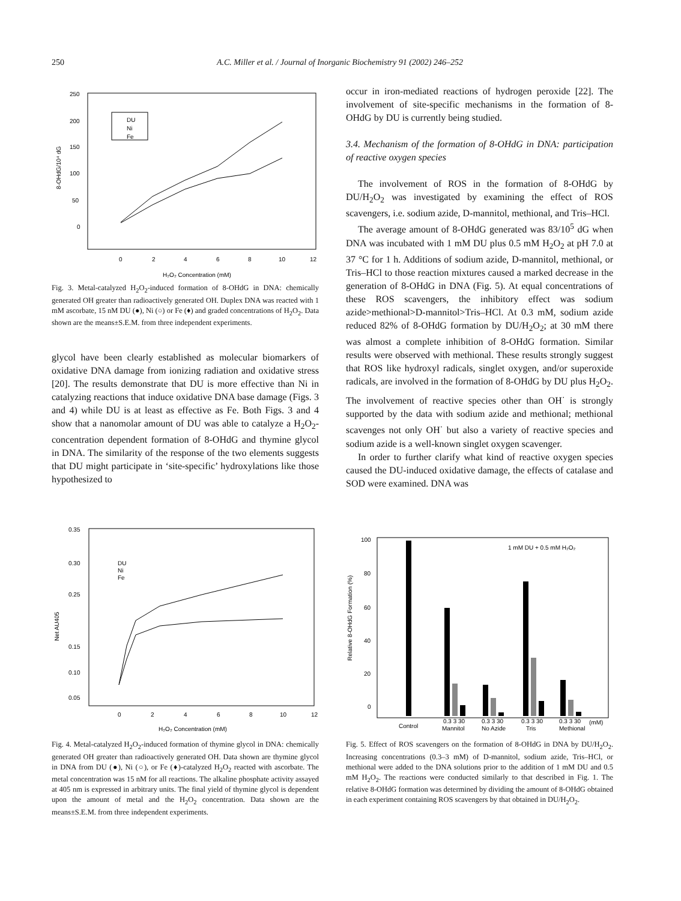250
A.C. Miller et al. / Journal of Inorganic Biochemistry 91 (2002) 246–252
8-OHdG/10⁴ dG
250
200
150
100
50
0
0
2
4
6
8
10
12
H₂O₂ Concentration (mM)
DU
Ni
Fe
Fig. 3. Metal-catalyzed H<sub>2</sub>O<sub>2</sub>-induced formation of 8-OHdG in DNA: chemically generated OH greater than radioactively generated OH. Duplex DNA was reacted with 1 mM ascorbate, 15 nM DU (●), Ni (○) or Fe (♦) and graded concentrations of H<sub>2</sub>O<sub>2</sub>. Data shown are the means±S.E.M. from three independent experiments.
glycol have been clearly established as molecular biomarkers of oxidative DNA damage from ionizing radiation and oxidative stress [20]. The results demonstrate that DU is more effective than Ni in catalyzing reactions that induce oxidative DNA base damage (Figs. 3 and 4) while DU is at least as effective as Fe. Both Figs. 3 and 4 show that a nanomolar amount of DU was able to catalyze a H<sub>2</sub>O<sub>2</sub>-concentration dependent formation of 8-OHdG and thymine glycol in DNA. The similarity of the response of the two elements suggests that DU might participate in ‘site-specific’ hydroxylations like those hypothesized to
occur in iron-mediated reactions of hydrogen peroxide [22]. The involvement of site-specific mechanisms in the formation of 8-OHdG by DU is currently being studied.
3.4. Mechanism of the formation of 8-OHdG in DNA: participation of reactive oxygen species
The involvement of ROS in the formation of 8-OHdG by DU/H<sub>2</sub>O<sub>2</sub> was investigated by examining the effect of ROS scavengers, i.e. sodium azide, D-mannitol, methional, and Tris–HCl.
The average amount of 8-OHdG generated was 83/10<sup>5</sup> dG when DNA was incubated with 1 mM DU plus 0.5 mM H<sub>2</sub>O<sub>2</sub> at pH 7.0 at 37 °C for 1 h. Additions of sodium azide, D-mannitol, methional, or Tris–HCl to those reaction mixtures caused a marked decrease in the generation of 8-OHdG in DNA (Fig. 5). At equal concentrations of these ROS scavengers, the inhibitory effect was sodium azide>methional>D-mannitol>Tris–HCl. At 0.3 mM, sodium azide reduced 82% of 8-OHdG formation by DU/H<sub>2</sub>O<sub>2</sub>; at 30 mM there was almost a complete inhibition of 8-OHdG formation. Similar results were observed with methional. These results strongly suggest that ROS like hydroxyl radicals, singlet oxygen, and/or superoxide radicals, are involved in the formation of 8-OHdG by DU plus H<sub>2</sub>O<sub>2</sub>. The involvement of reactive species other than OH<sup>·</sup> is strongly supported by the data with sodium azide and methional; methional scavenges not only OH<sup>·</sup> but also a variety of reactive species and sodium azide is a well-known singlet oxygen scavenger.
In order to further clarify what kind of reactive oxygen species caused the DU-induced oxidative damage, the effects of catalase and SOD were examined. DNA was
Net AU405
0.35
0.30
0.25
0.15
0.10
0.05
0
2
4
6
8
10
12
H₂O₂ Concentration (mM)
DU
Ni
Fe
Fig. 4. Metal-catalyzed H<sub>2</sub>O<sub>2</sub>-induced formation of thymine glycol in DNA: chemically generated OH greater than radioactively generated OH. Data shown are thymine glycol in DNA from DU (●), Ni (○), or Fe (♦)-catalyzed H<sub>2</sub>O<sub>2</sub> reacted with ascorbate. The metal concentration was 15 nM for all reactions. The alkaline phosphate activity assayed at 405 nm is expressed in arbitrary units. The final yield of thymine glycol is dependent upon the amount of metal and the H<sub>2</sub>O<sub>2</sub> concentration. Data shown are the means±S.E.M. from three independent experiments.
Relative 8-OHdG Formation (%)
100
80
60
40
20
0
1 mM DU + 0.5 mM H₂O₂
Control
0.3 3 30
Mannitol
0.3 3 30
No Azide
0.3 3 30
Tris
0.3 3 30
Methional
(mM)
Fig. 5. Effect of ROS scavengers on the formation of 8-OHdG in DNA by DU/H<sub>2</sub>O<sub>2</sub>. Increasing concentrations (0.3–3 mM) of D-mannitol, sodium azide, Tris–HCl, or methional were added to the DNA solutions prior to the addition of 1 mM DU and 0.5 mM H<sub>2</sub>O<sub>2</sub>. The reactions were conducted similarly to that described in Fig. 1. The relative 8-OHdG formation was determined by dividing the amount of 8-OHdG obtained in each experiment containing ROS scavengers by that obtained in DU/H<sub>2</sub>O<sub>2</sub>.